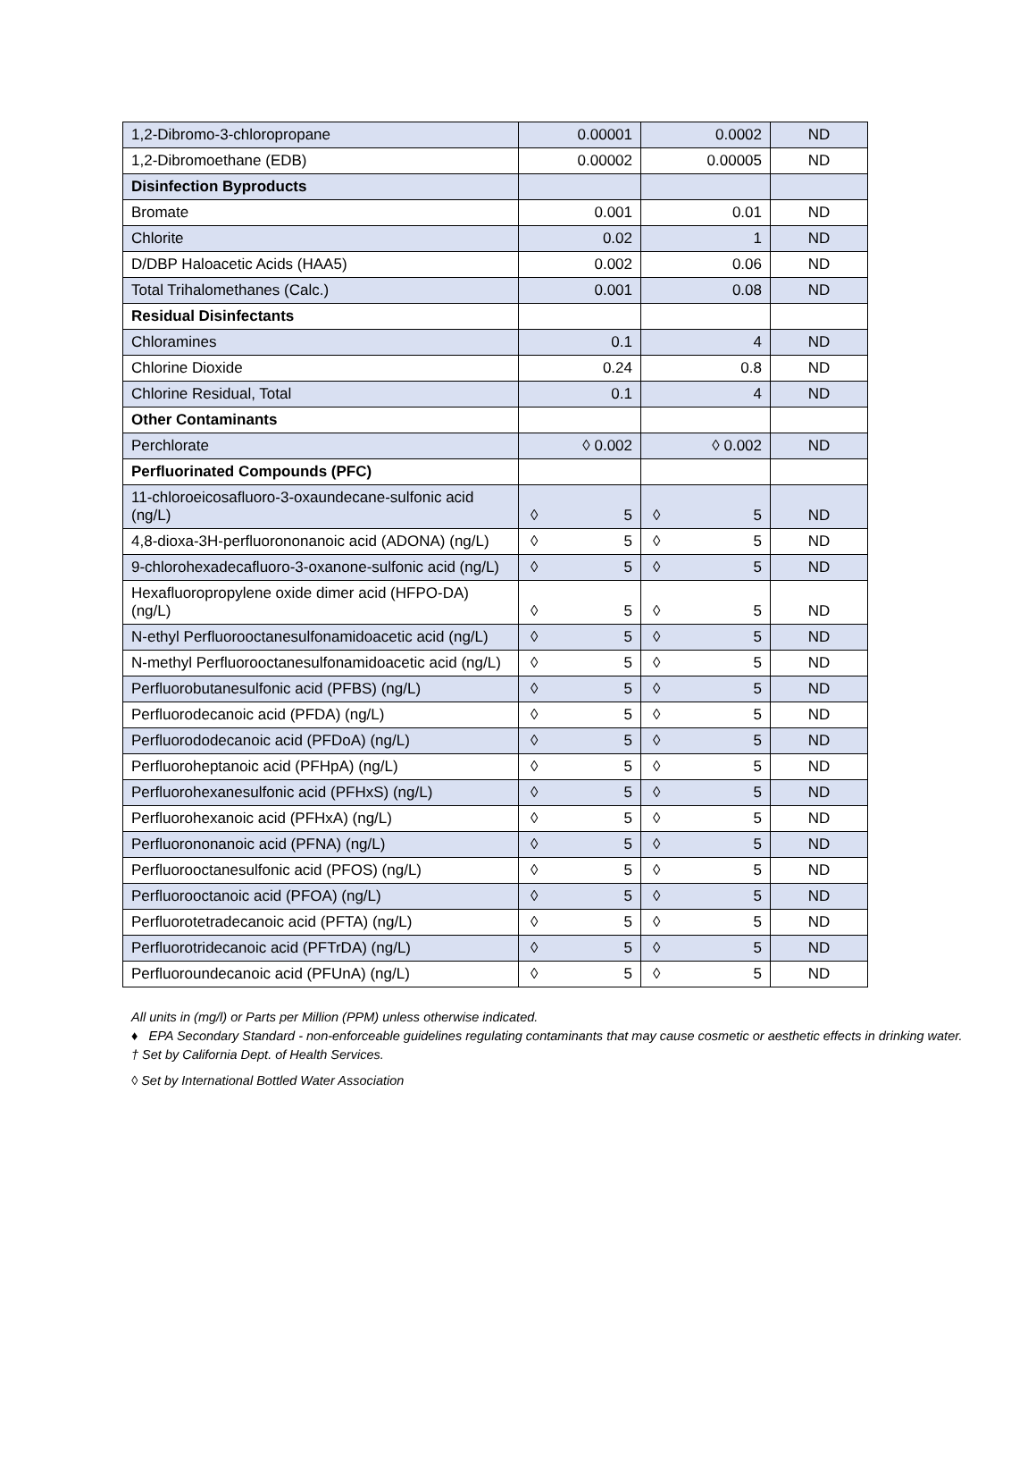| 1,2-Dibromo-3-chloropropane | 0.00001 | 0.0002 | ND |
| 1,2-Dibromoethane (EDB) | 0.00002 | 0.00005 | ND |
| Disinfection Byproducts | | | |
| Bromate | 0.001 | 0.01 | ND |
| Chlorite | 0.02 | 1 | ND |
| D/DBP Haloacetic Acids (HAA5) | 0.002 | 0.06 | ND |
| Total Trihalomethanes (Calc.) | 0.001 | 0.08 | ND |
| Residual Disinfectants | | | |
| Chloramines | 0.1 | 4 | ND |
| Chlorine Dioxide | 0.24 | 0.8 | ND |
| Chlorine Residual, Total | 0.1 | 4 | ND |
| Other Contaminants | | | |
| Perchlorate | ◊ 0.002 | ◊ 0.002 | ND |
| Perfluorinated Compounds (PFC) | | | |
| 11-chloroeicosafluoro-3-oxaundecane-sulfonic acid (ng/L) | ◊ 5 | ◊ 5 | ND |
| 4,8-dioxa-3H-perfluorononanoic acid (ADONA) (ng/L) | ◊ 5 | ◊ 5 | ND |
| 9-chlorohexadecafluoro-3-oxanone-sulfonic acid (ng/L) | ◊ 5 | ◊ 5 | ND |
| Hexafluoropropylene oxide dimer acid (HFPO-DA) (ng/L) | ◊ 5 | ◊ 5 | ND |
| N-ethyl Perfluorooctanesulfonamidoacetic acid (ng/L) | ◊ 5 | ◊ 5 | ND |
| N-methyl Perfluorooctanesulfonamidoacetic acid (ng/L) | ◊ 5 | ◊ 5 | ND |
| Perfluorobutanesulfonic acid (PFBS) (ng/L) | ◊ 5 | ◊ 5 | ND |
| Perfluorodecanoic acid (PFDA) (ng/L) | ◊ 5 | ◊ 5 | ND |
| Perfluorododecanoic acid (PFDoA) (ng/L) | ◊ 5 | ◊ 5 | ND |
| Perfluoroheptanoic acid (PFHpA) (ng/L) | ◊ 5 | ◊ 5 | ND |
| Perfluorohexanesulfonic acid (PFHxS) (ng/L) | ◊ 5 | ◊ 5 | ND |
| Perfluorohexanoic acid (PFHxA) (ng/L) | ◊ 5 | ◊ 5 | ND |
| Perfluorononanoic acid (PFNA) (ng/L) | ◊ 5 | ◊ 5 | ND |
| Perfluorooctanesulfonic acid (PFOS) (ng/L) | ◊ 5 | ◊ 5 | ND |
| Perfluorooctanoic acid (PFOA) (ng/L) | ◊ 5 | ◊ 5 | ND |
| Perfluorotetradecanoic acid (PFTA) (ng/L) | ◊ 5 | ◊ 5 | ND |
| Perfluorotridecanoic acid (PFTrDA) (ng/L) | ◊ 5 | ◊ 5 | ND |
| Perfluoroundecanoic acid (PFUnA) (ng/L) | ◊ 5 | ◊ 5 | ND |
All units in (mg/l) or Parts per Million (PPM) unless otherwise indicated.
♦ EPA Secondary Standard - non-enforceable guidelines regulating contaminants that may cause cosmetic or aesthetic effects in drinking water.
† Set by California Dept. of Health Services.
◊ Set by International Bottled Water Association